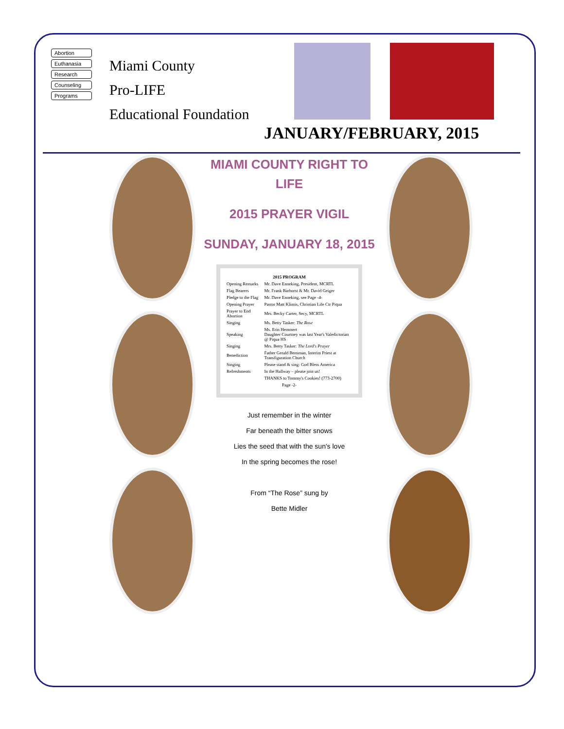Abortion
Euthanasia
Research
Counseling
Programs
Miami County
Pro-LIFE
Educational Foundation
JANUARY/FEBRUARY, 2015
MIAMI COUNTY RIGHT TO LIFE
2015 PRAYER VIGIL
SUNDAY, JANUARY 18, 2015
| 2015 PROGRAM | |
| --- | --- |
| Opening Remarks | Mr. Dave Enneking, President, MCRTL |
| Flag Bearers | Mr. Frank Barhorst & Mr. David Geiger |
| Pledge to the Flag | Mr. Dave Enneking, see Page -4- |
| Opening Prayer | Pastor Matt Klimis, Christian Life Ctr Piqua |
| Prayer to End Abortion | Mrs. Becky Carter, Secy, MCRTL |
| Singing | Ms. Betty Tasker: The Rose |
| Speaking | Ms. Erin Hemmert Daughter Courtney was last Year's Valedictorian @ Piqua HS |
| Singing | Mrs. Betty Tasker: The Lord's Prayer |
| Benediction | Father Gerald Bensman, Interim Priest at Transfiguration Church |
| Singing | Please stand & sing: God Bless America |
| Refreshments | In the Hallway – please join us! |
| | THANKS to Tommy's Cookies! (773-2700) |
| Page -2- | |
Just remember in the winter
Far beneath the bitter snows
Lies the seed that with the sun's love
In the spring becomes the rose!
From “The Rose” sung by
Bette Midler